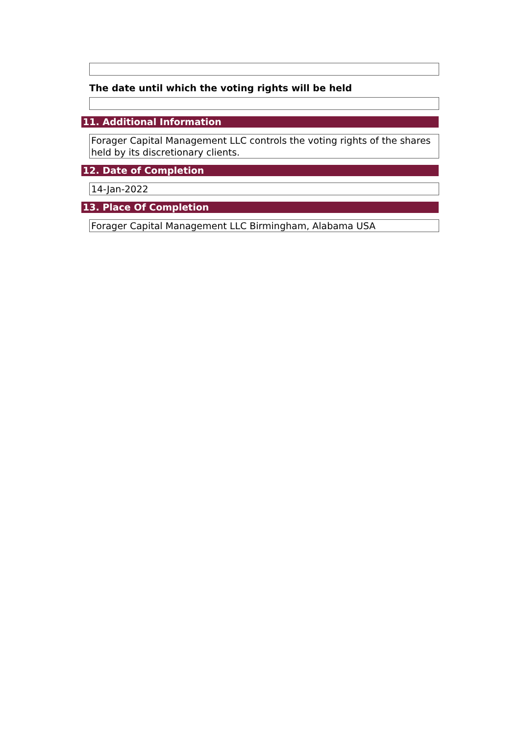The date until which the voting rights will be held
11. Additional Information
Forager Capital Management LLC controls the voting rights of the shares held by its discretionary clients.
12. Date of Completion
14-Jan-2022
13. Place Of Completion
Forager Capital Management LLC Birmingham, Alabama USA